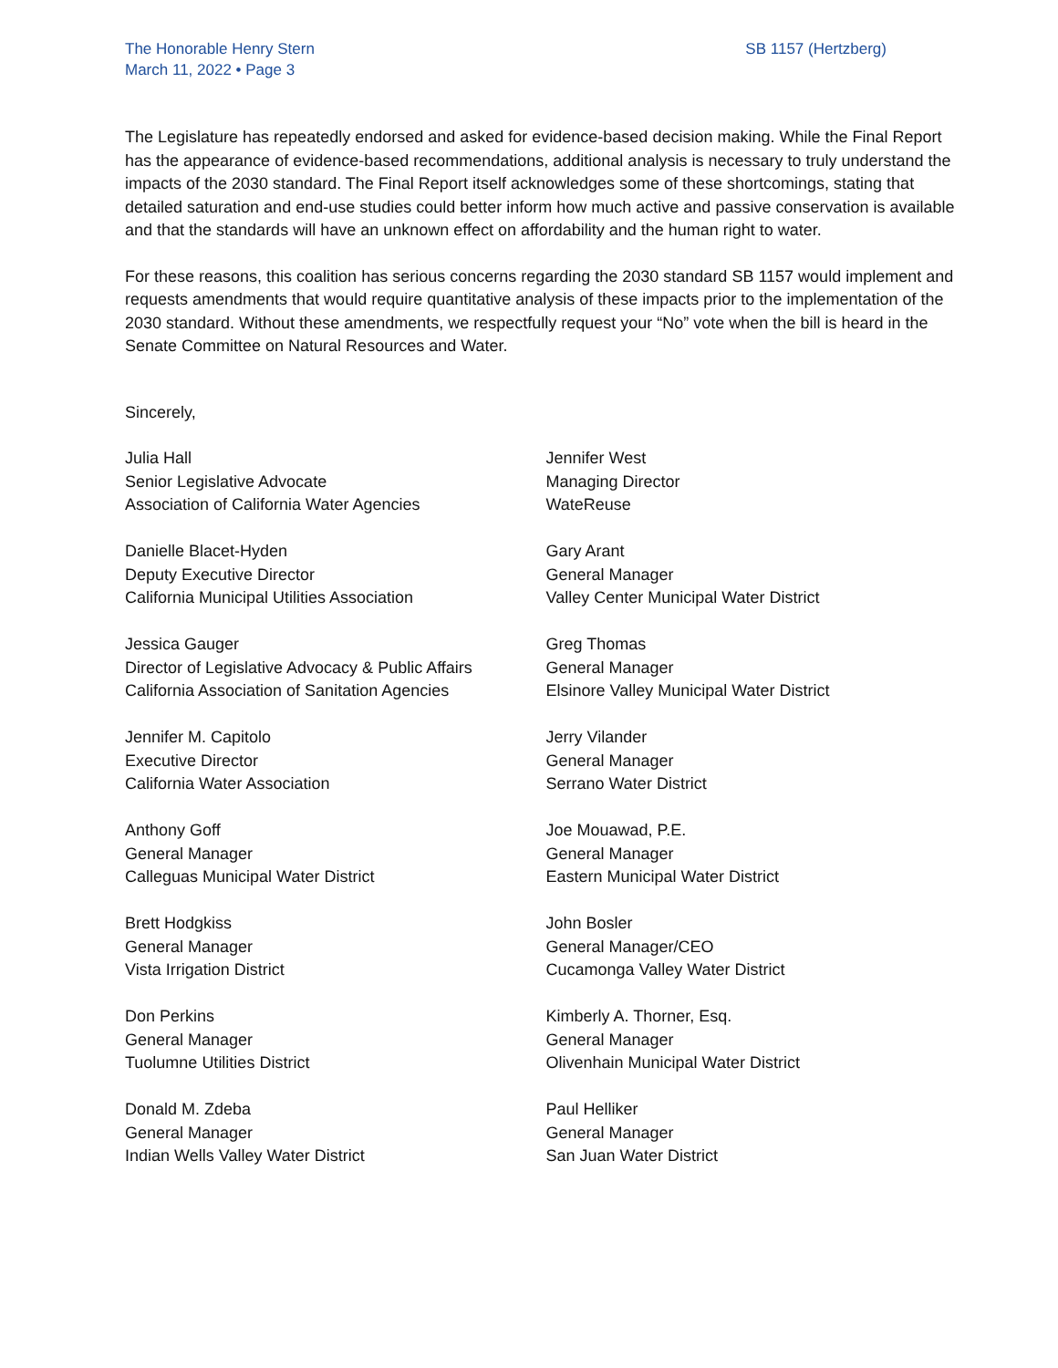The Honorable Henry Stern
March 11, 2022 • Page 3
SB 1157 (Hertzberg)
The Legislature has repeatedly endorsed and asked for evidence-based decision making. While the Final Report has the appearance of evidence-based recommendations, additional analysis is necessary to truly understand the impacts of the 2030 standard. The Final Report itself acknowledges some of these shortcomings, stating that detailed saturation and end-use studies could better inform how much active and passive conservation is available and that the standards will have an unknown effect on affordability and the human right to water.
For these reasons, this coalition has serious concerns regarding the 2030 standard SB 1157 would implement and requests amendments that would require quantitative analysis of these impacts prior to the implementation of the 2030 standard. Without these amendments, we respectfully request your “No” vote when the bill is heard in the Senate Committee on Natural Resources and Water.
Sincerely,
Julia Hall
Senior Legislative Advocate
Association of California Water Agencies
Danielle Blacet-Hyden
Deputy Executive Director
California Municipal Utilities Association
Jessica Gauger
Director of Legislative Advocacy & Public Affairs
California Association of Sanitation Agencies
Jennifer M. Capitolo
Executive Director
California Water Association
Anthony Goff
General Manager
Calleguas Municipal Water District
Brett Hodgkiss
General Manager
Vista Irrigation District
Don Perkins
General Manager
Tuolumne Utilities District
Donald M. Zdeba
General Manager
Indian Wells Valley Water District
Jennifer West
Managing Director
WateReuse
Gary Arant
General Manager
Valley Center Municipal Water District
Greg Thomas
General Manager
Elsinore Valley Municipal Water District
Jerry Vilander
General Manager
Serrano Water District
Joe Mouawad, P.E.
General Manager
Eastern Municipal Water District
John Bosler
General Manager/CEO
Cucamonga Valley Water District
Kimberly A. Thorner, Esq.
General Manager
Olivenhain Municipal Water District
Paul Helliker
General Manager
San Juan Water District